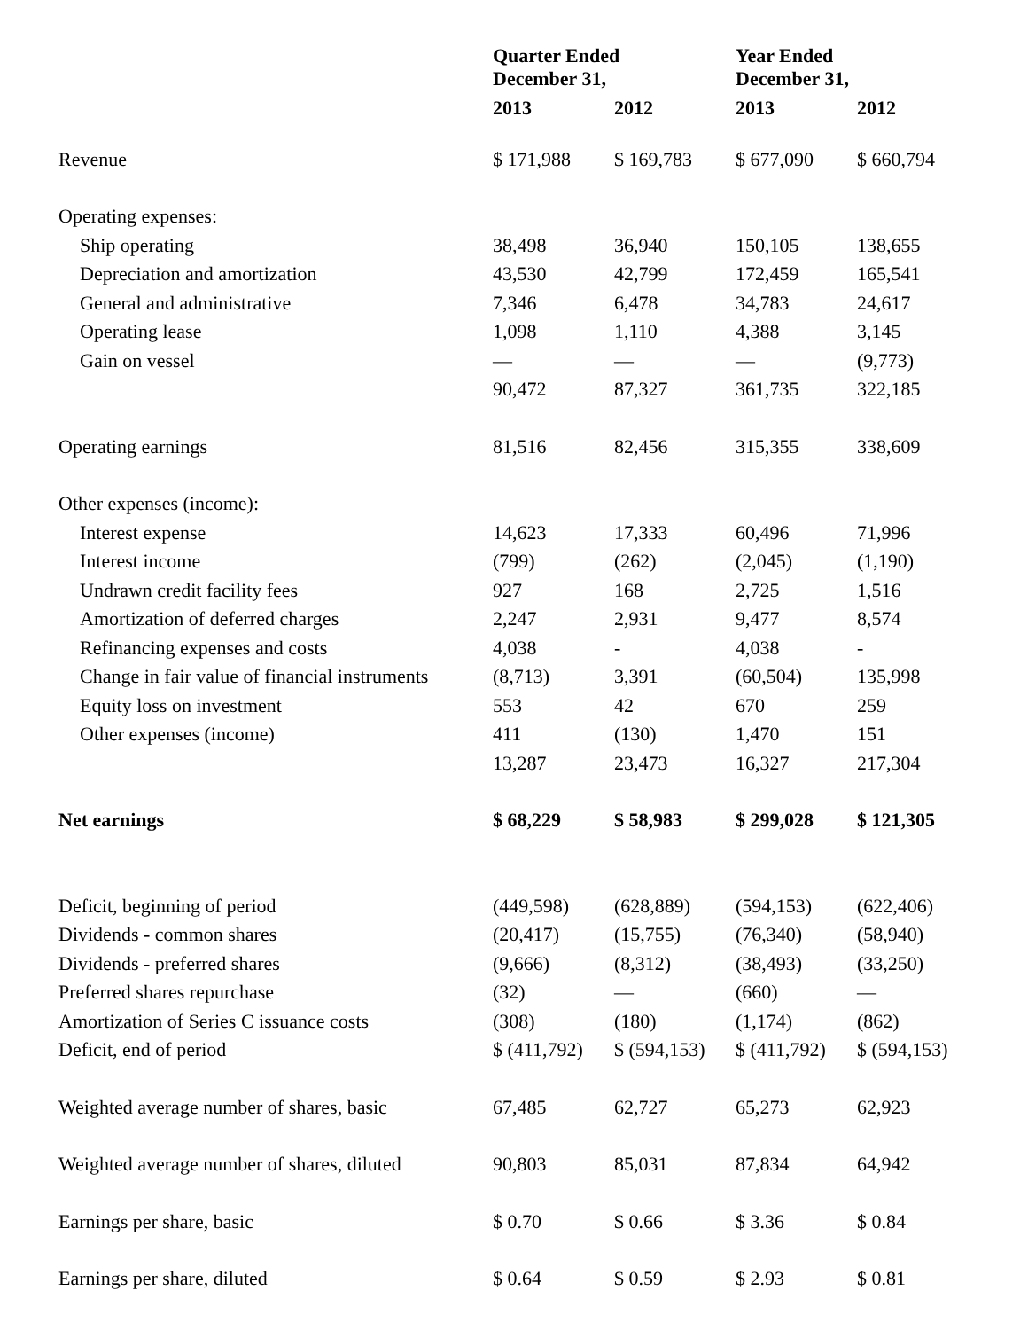| | Quarter Ended December 31, | | Year Ended December 31, | |
| --- | --- | --- | --- | --- |
| | 2013 | 2012 | 2013 | 2012 |
| Revenue | $ 171,988 | $ 169,783 | $ 677,090 | $ 660,794 |
| Operating expenses: | | | | |
| Ship operating | 38,498 | 36,940 | 150,105 | 138,655 |
| Depreciation and amortization | 43,530 | 42,799 | 172,459 | 165,541 |
| General and administrative | 7,346 | 6,478 | 34,783 | 24,617 |
| Operating lease | 1,098 | 1,110 | 4,388 | 3,145 |
| Gain on vessel | — | — | — | (9,773) |
| | 90,472 | 87,327 | 361,735 | 322,185 |
| Operating earnings | 81,516 | 82,456 | 315,355 | 338,609 |
| Other expenses (income): | | | | |
| Interest expense | 14,623 | 17,333 | 60,496 | 71,996 |
| Interest income | (799) | (262) | (2,045) | (1,190) |
| Undrawn credit facility fees | 927 | 168 | 2,725 | 1,516 |
| Amortization of deferred charges | 2,247 | 2,931 | 9,477 | 8,574 |
| Refinancing expenses and costs | 4,038 | - | 4,038 | - |
| Change in fair value of financial instruments | (8,713) | 3,391 | (60,504) | 135,998 |
| Equity loss on investment | 553 | 42 | 670 | 259 |
| Other expenses (income) | 411 | (130) | 1,470 | 151 |
| | 13,287 | 23,473 | 16,327 | 217,304 |
| Net earnings | $ 68,229 | $ 58,983 | $ 299,028 | $ 121,305 |
| Deficit, beginning of period | (449,598) | (628,889) | (594,153) | (622,406) |
| Dividends - common shares | (20,417) | (15,755) | (76,340) | (58,940) |
| Dividends - preferred shares | (9,666) | (8,312) | (38,493) | (33,250) |
| Preferred shares repurchase | (32) | — | (660) | — |
| Amortization of Series C issuance costs | (308) | (180) | (1,174) | (862) |
| Deficit, end of period | $ (411,792) | $ (594,153) | $ (411,792) | $ (594,153) |
| Weighted average number of shares, basic | 67,485 | 62,727 | 65,273 | 62,923 |
| Weighted average number of shares, diluted | 90,803 | 85,031 | 87,834 | 64,942 |
| Earnings per share, basic | $ 0.70 | $ 0.66 | $ 3.36 | $ 0.84 |
| Earnings per share, diluted | $ 0.64 | $ 0.59 | $ 2.93 | $ 0.81 |